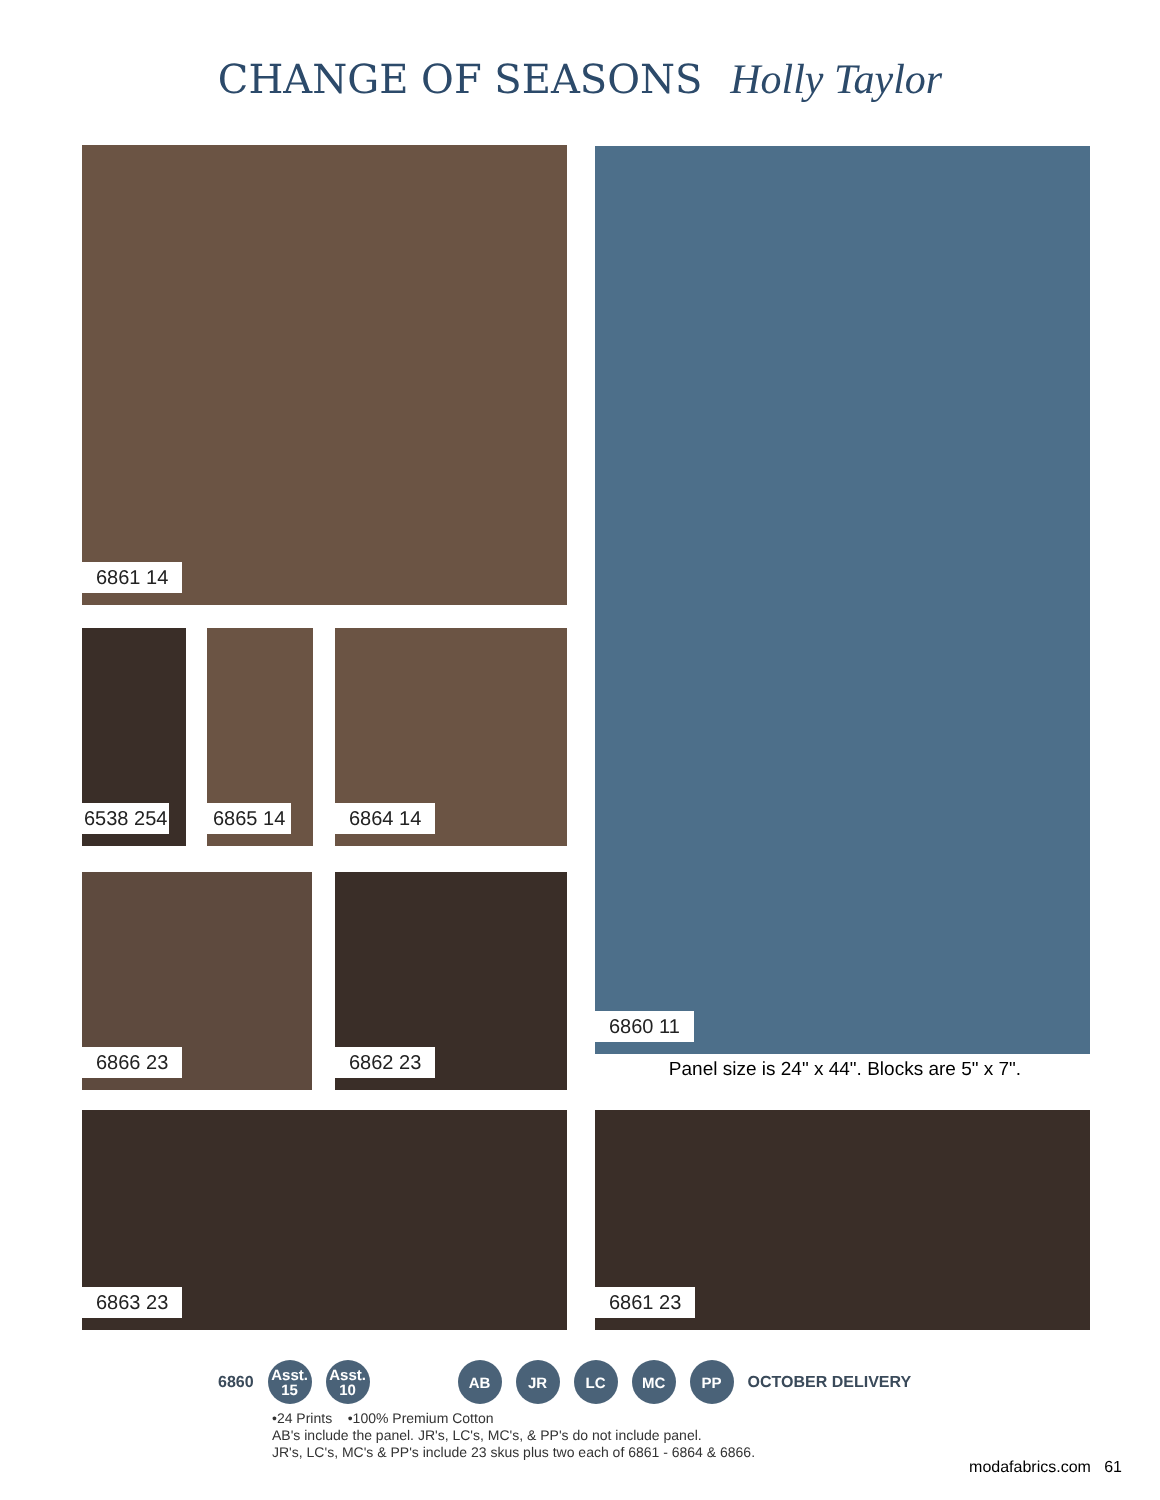CHANGE OF SEASONS Holly Taylor
6861 14 6860 11
6538 254 6865 14 6864 14
6866 23 6862 23
Panel size is 24" x 44". Blocks are 5" x 7".
6863 23 6861 23
6860 Asst.
15 Asst.
10 AB JR LC MC PP OCTOBER DELIVERY
•24 Prints •100% Premium Cotton
AB's include the panel. JR's, LC's, MC's, & PP's do not include panel.
JR's, LC's, MC's & PP's include 23 skus plus two each of 6861 - 6864 & 6866.
modafabrics.com 61